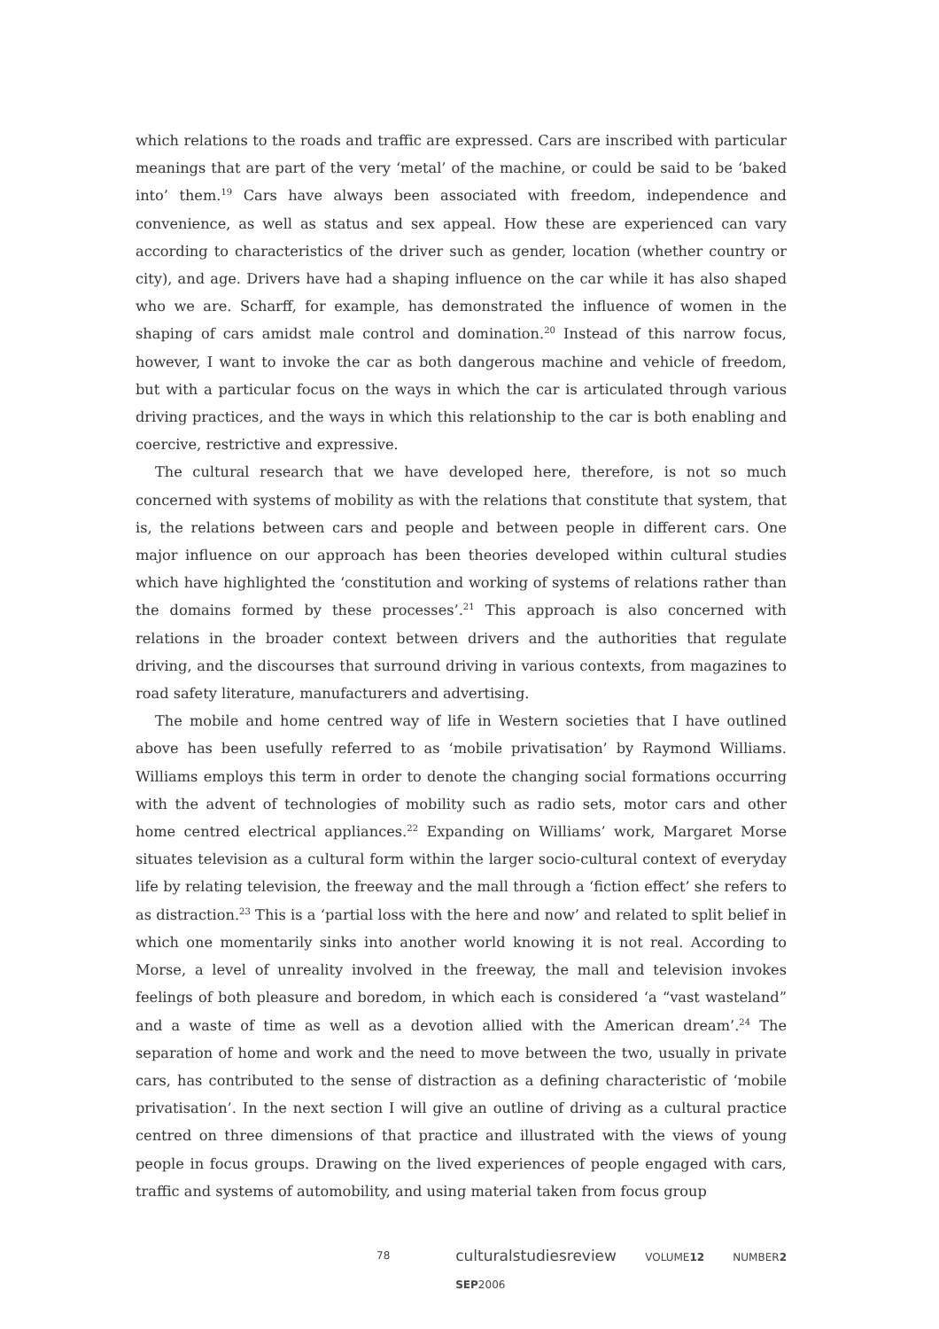which relations to the roads and traffic are expressed. Cars are inscribed with particular meanings that are part of the very ‘metal’ of the machine, or could be said to be ‘baked into’ them.<sup>19</sup> Cars have always been associated with freedom, independence and convenience, as well as status and sex appeal. How these are experienced can vary according to characteristics of the driver such as gender, location (whether country or city), and age. Drivers have had a shaping influence on the car while it has also shaped who we are. Scharff, for example, has demonstrated the influence of women in the shaping of cars amidst male control and domination.<sup>20</sup> Instead of this narrow focus, however, I want to invoke the car as both dangerous machine and vehicle of freedom, but with a particular focus on the ways in which the car is articulated through various driving practices, and the ways in which this relationship to the car is both enabling and coercive, restrictive and expressive.
The cultural research that we have developed here, therefore, is not so much concerned with systems of mobility as with the relations that constitute that system, that is, the relations between cars and people and between people in different cars. One major influence on our approach has been theories developed within cultural studies which have highlighted the ‘constitution and working of systems of relations rather than the domains formed by these processes’.<sup>21</sup> This approach is also concerned with relations in the broader context between drivers and the authorities that regulate driving, and the discourses that surround driving in various contexts, from magazines to road safety literature, manufacturers and advertising.
The mobile and home centred way of life in Western societies that I have outlined above has been usefully referred to as ‘mobile privatisation’ by Raymond Williams. Williams employs this term in order to denote the changing social formations occurring with the advent of technologies of mobility such as radio sets, motor cars and other home centred electrical appliances.<sup>22</sup> Expanding on Williams’ work, Margaret Morse situates television as a cultural form within the larger socio-cultural context of everyday life by relating television, the freeway and the mall through a ‘fiction effect’ she refers to as distraction.<sup>23</sup> This is a ‘partial loss with the here and now’ and related to split belief in which one momentarily sinks into another world knowing it is not real. According to Morse, a level of unreality involved in the freeway, the mall and television invokes feelings of both pleasure and boredom, in which each is considered ‘a “vast wasteland” and a waste of time as well as a devotion allied with the American dream’.<sup>24</sup> The separation of home and work and the need to move between the two, usually in private cars, has contributed to the sense of distraction as a defining characteristic of ‘mobile privatisation’. In the next section I will give an outline of driving as a cultural practice centred on three dimensions of that practice and illustrated with the views of young people in focus groups. Drawing on the lived experiences of people engaged with cars, traffic and systems of automobility, and using material taken from focus group
78 culturalstudiesreview VOLUME12 NUMBER2 SEP2006